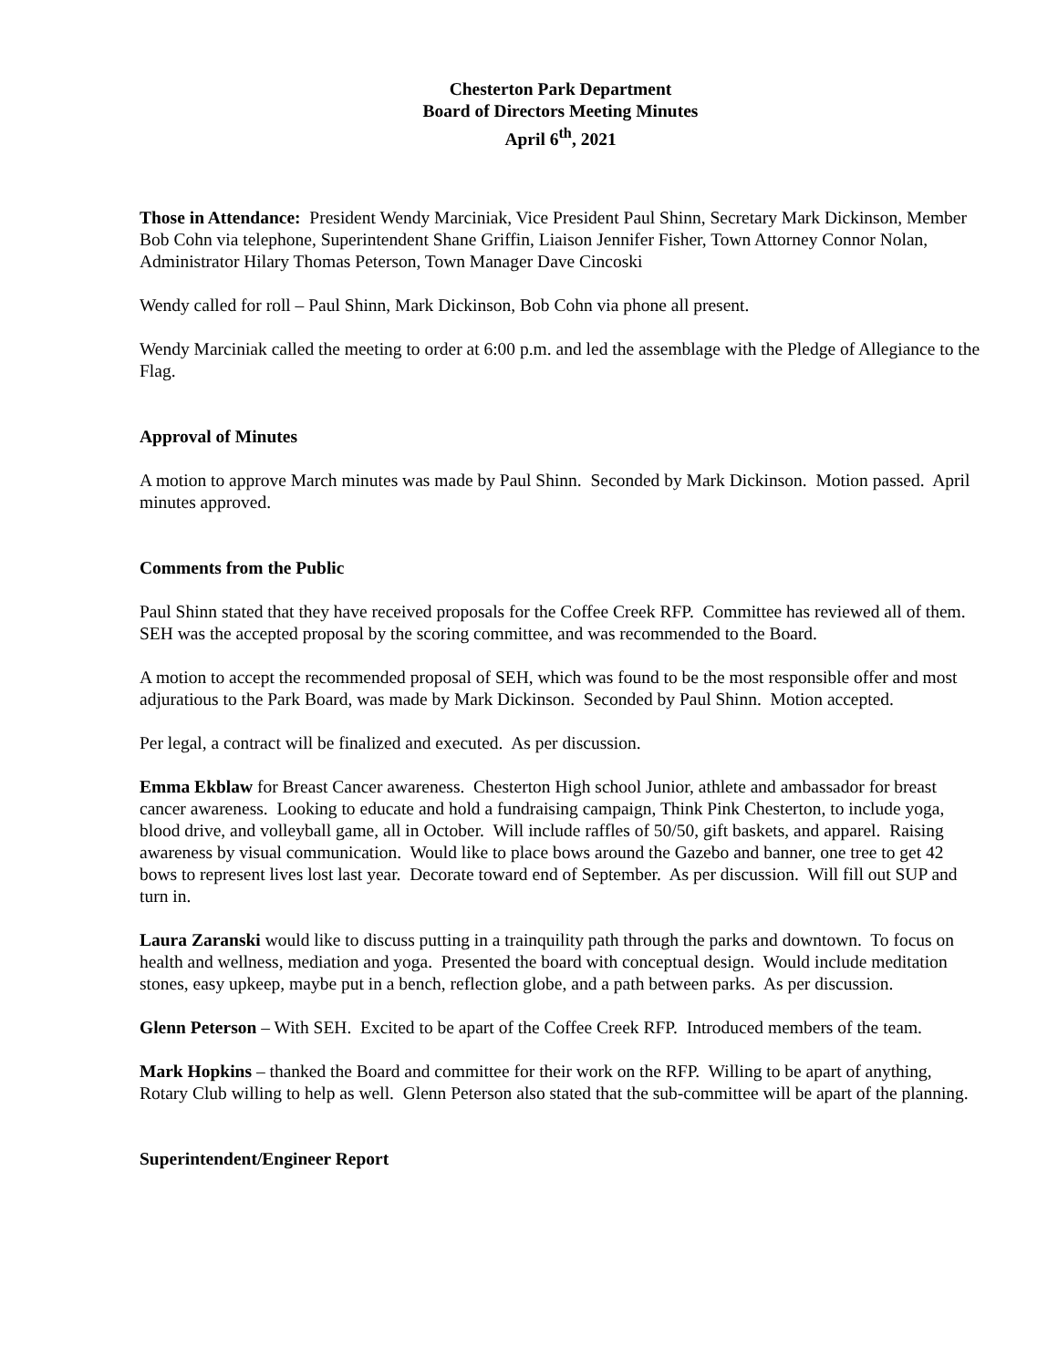Chesterton Park Department
Board of Directors Meeting Minutes
April 6<sup>th</sup>, 2021
Those in Attendance: President Wendy Marciniak, Vice President Paul Shinn, Secretary Mark Dickinson, Member Bob Cohn via telephone, Superintendent Shane Griffin, Liaison Jennifer Fisher, Town Attorney Connor Nolan, Administrator Hilary Thomas Peterson, Town Manager Dave Cincoski
Wendy called for roll – Paul Shinn, Mark Dickinson, Bob Cohn via phone all present.
Wendy Marciniak called the meeting to order at 6:00 p.m. and led the assemblage with the Pledge of Allegiance to the Flag.
Approval of Minutes
A motion to approve March minutes was made by Paul Shinn. Seconded by Mark Dickinson. Motion passed. April minutes approved.
Comments from the Public
Paul Shinn stated that they have received proposals for the Coffee Creek RFP. Committee has reviewed all of them. SEH was the accepted proposal by the scoring committee, and was recommended to the Board.
A motion to accept the recommended proposal of SEH, which was found to be the most responsible offer and most adjuratious to the Park Board, was made by Mark Dickinson. Seconded by Paul Shinn. Motion accepted.
Per legal, a contract will be finalized and executed. As per discussion.
Emma Ekblaw for Breast Cancer awareness. Chesterton High school Junior, athlete and ambassador for breast cancer awareness. Looking to educate and hold a fundraising campaign, Think Pink Chesterton, to include yoga, blood drive, and volleyball game, all in October. Will include raffles of 50/50, gift baskets, and apparel. Raising awareness by visual communication. Would like to place bows around the Gazebo and banner, one tree to get 42 bows to represent lives lost last year. Decorate toward end of September. As per discussion. Will fill out SUP and turn in.
Laura Zaranski would like to discuss putting in a trainquility path through the parks and downtown. To focus on health and wellness, mediation and yoga. Presented the board with conceptual design. Would include meditation stones, easy upkeep, maybe put in a bench, reflection globe, and a path between parks. As per discussion.
Glenn Peterson – With SEH. Excited to be apart of the Coffee Creek RFP. Introduced members of the team.
Mark Hopkins – thanked the Board and committee for their work on the RFP. Willing to be apart of anything, Rotary Club willing to help as well. Glenn Peterson also stated that the sub-committee will be apart of the planning.
Superintendent/Engineer Report